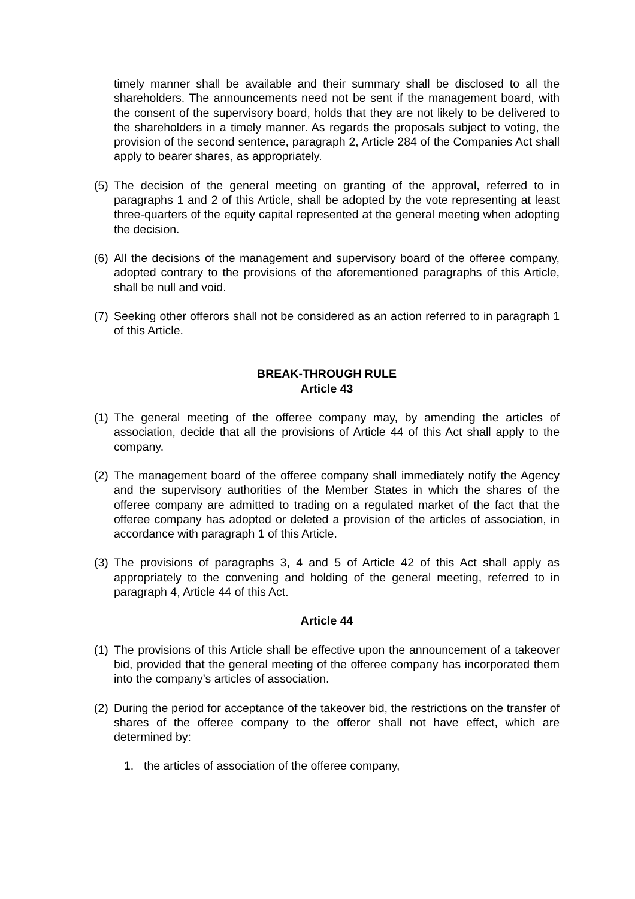timely manner shall be available and their summary shall be disclosed to all the shareholders. The announcements need not be sent if the management board, with the consent of the supervisory board, holds that they are not likely to be delivered to the shareholders in a timely manner. As regards the proposals subject to voting, the provision of the second sentence, paragraph 2, Article 284 of the Companies Act shall apply to bearer shares, as appropriately.
(5) The decision of the general meeting on granting of the approval, referred to in paragraphs 1 and 2 of this Article, shall be adopted by the vote representing at least three-quarters of the equity capital represented at the general meeting when adopting the decision.
(6) All the decisions of the management and supervisory board of the offeree company, adopted contrary to the provisions of the aforementioned paragraphs of this Article, shall be null and void.
(7) Seeking other offerors shall not be considered as an action referred to in paragraph 1 of this Article.
BREAK-THROUGH RULE
Article 43
(1) The general meeting of the offeree company may, by amending the articles of association, decide that all the provisions of Article 44 of this Act shall apply to the company.
(2) The management board of the offeree company shall immediately notify the Agency and the supervisory authorities of the Member States in which the shares of the offeree company are admitted to trading on a regulated market of the fact that the offeree company has adopted or deleted a provision of the articles of association, in accordance with paragraph 1 of this Article.
(3) The provisions of paragraphs 3, 4 and 5 of Article 42 of this Act shall apply as appropriately to the convening and holding of the general meeting, referred to in paragraph 4, Article 44 of this Act.
Article 44
(1) The provisions of this Article shall be effective upon the announcement of a takeover bid, provided that the general meeting of the offeree company has incorporated them into the company’s articles of association.
(2) During the period for acceptance of the takeover bid, the restrictions on the transfer of shares of the offeree company to the offeror shall not have effect, which are determined by:
1. the articles of association of the offeree company,